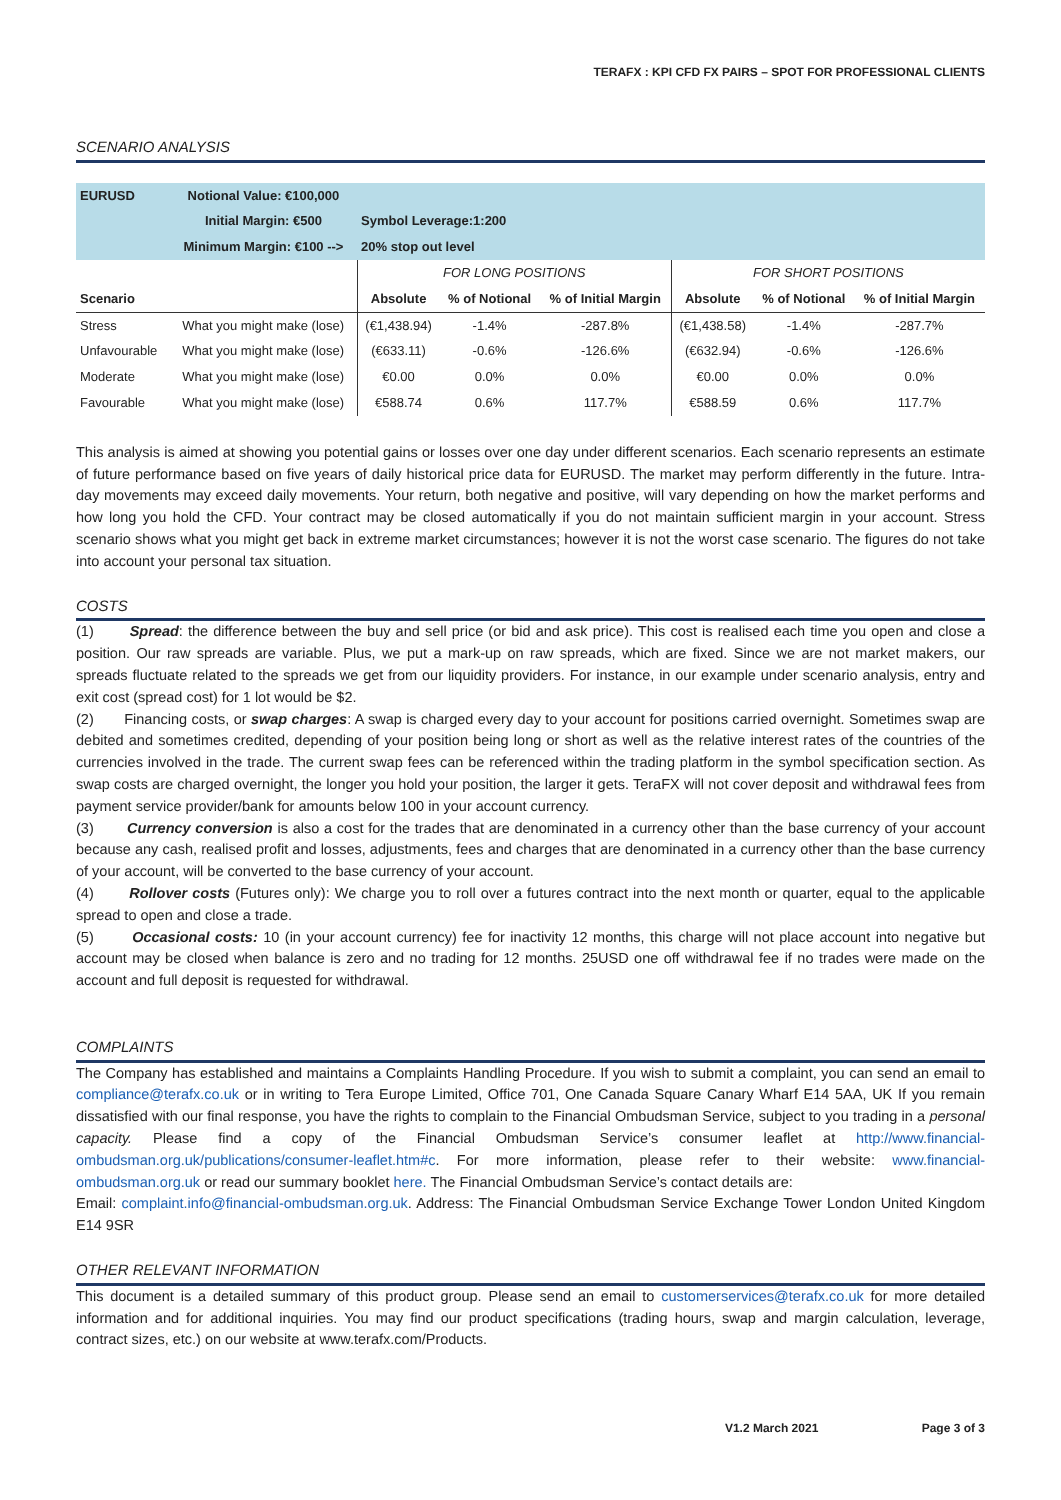TERAFX : KPI CFD FX PAIRS – SPOT FOR PROFESSIONAL CLIENTS
SCENARIO ANALYSIS
| EURUSD | Notional Value: €100,000 | | | | | | |
| --- | --- | --- | --- | --- | --- | --- | --- |
| | Initial Margin: €500 | Symbol Leverage:1:200 | | | | | |
| | Minimum Margin: €100 --> | 20% stop out level | | | | | |
| | | FOR LONG POSITIONS | | | FOR SHORT POSITIONS | | |
| Scenario | | Absolute | % of Notional | % of Initial Margin | Absolute | % of Notional | % of Initial Margin |
| Stress | What you might make (lose) | (€1,438.94) | -1.4% | -287.8% | (€1,438.58) | -1.4% | -287.7% |
| Unfavourable | What you might make (lose) | (€633.11) | -0.6% | -126.6% | (€632.94) | -0.6% | -126.6% |
| Moderate | What you might make (lose) | €0.00 | 0.0% | 0.0% | €0.00 | 0.0% | 0.0% |
| Favourable | What you might make (lose) | €588.74 | 0.6% | 117.7% | €588.59 | 0.6% | 117.7% |
This analysis is aimed at showing you potential gains or losses over one day under different scenarios. Each scenario represents an estimate of future performance based on five years of daily historical price data for EURUSD. The market may perform differently in the future. Intra-day movements may exceed daily movements. Your return, both negative and positive, will vary depending on how the market performs and how long you hold the CFD. Your contract may be closed automatically if you do not maintain sufficient margin in your account. Stress scenario shows what you might get back in extreme market circumstances; however it is not the worst case scenario. The figures do not take into account your personal tax situation.
COSTS
(1) Spread: the difference between the buy and sell price (or bid and ask price). This cost is realised each time you open and close a position. Our raw spreads are variable. Plus, we put a mark-up on raw spreads, which are fixed. Since we are not market makers, our spreads fluctuate related to the spreads we get from our liquidity providers. For instance, in our example under scenario analysis, entry and exit cost (spread cost) for 1 lot would be $2.
(2) Financing costs, or swap charges: A swap is charged every day to your account for positions carried overnight. Sometimes swap are debited and sometimes credited, depending of your position being long or short as well as the relative interest rates of the countries of the currencies involved in the trade. The current swap fees can be referenced within the trading platform in the symbol specification section. As swap costs are charged overnight, the longer you hold your position, the larger it gets. TeraFX will not cover deposit and withdrawal fees from payment service provider/bank for amounts below 100 in your account currency.
(3) Currency conversion is also a cost for the trades that are denominated in a currency other than the base currency of your account because any cash, realised profit and losses, adjustments, fees and charges that are denominated in a currency other than the base currency of your account, will be converted to the base currency of your account.
(4) Rollover costs (Futures only): We charge you to roll over a futures contract into the next month or quarter, equal to the applicable spread to open and close a trade.
(5) Occasional costs: 10 (in your account currency) fee for inactivity 12 months, this charge will not place account into negative but account may be closed when balance is zero and no trading for 12 months. 25USD one off withdrawal fee if no trades were made on the account and full deposit is requested for withdrawal.
COMPLAINTS
The Company has established and maintains a Complaints Handling Procedure. If you wish to submit a complaint, you can send an email to compliance@terafx.co.uk or in writing to Tera Europe Limited, Office 701, One Canada Square Canary Wharf E14 5AA, UK If you remain dissatisfied with our final response, you have the rights to complain to the Financial Ombudsman Service, subject to you trading in a personal capacity. Please find a copy of the Financial Ombudsman Service’s consumer leaflet at http://www.financial-ombudsman.org.uk/publications/consumer-leaflet.htm#c. For more information, please refer to their website: www.financial-ombudsman.org.uk or read our summary booklet here. The Financial Ombudsman Service’s contact details are:
Email: complaint.info@financial-ombudsman.org.uk. Address: The Financial Ombudsman Service Exchange Tower London United Kingdom E14 9SR
OTHER RELEVANT INFORMATION
This document is a detailed summary of this product group. Please send an email to customerservices@terafx.co.uk for more detailed information and for additional inquiries. You may find our product specifications (trading hours, swap and margin calculation, leverage, contract sizes, etc.) on our website at www.terafx.com/Products.
V1.2 March 2021 Page 3 of 3